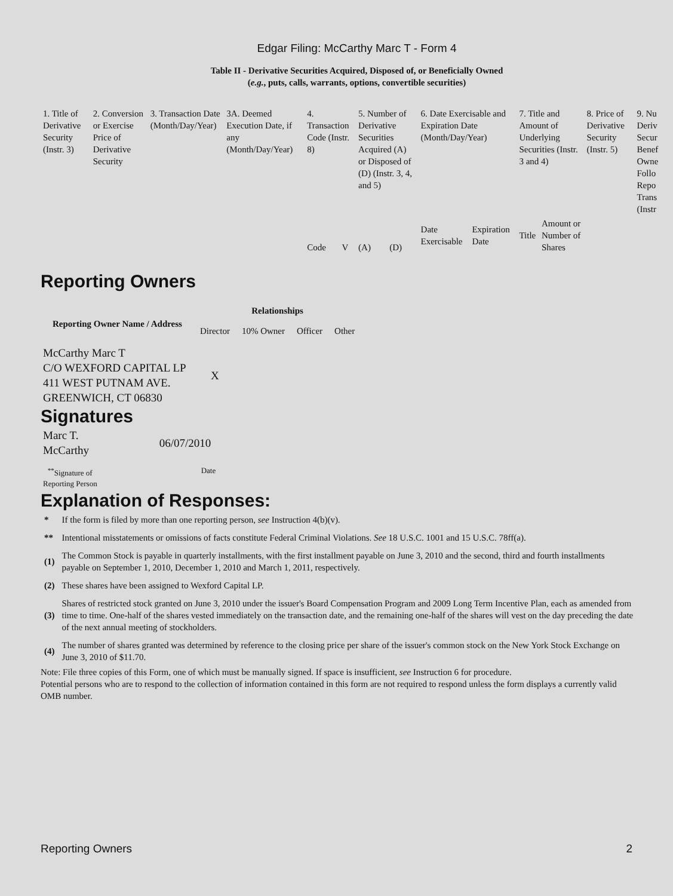Edgar Filing: McCarthy Marc T - Form 4
Table II - Derivative Securities Acquired, Disposed of, or Beneficially Owned
(e.g., puts, calls, warrants, options, convertible securities)
| 1. Title of Derivative Security (Instr. 3) | 2. Conversion or Exercise Price of Derivative Security | 3. Transaction Date (Month/Day/Year) | 3A. Deemed Execution Date, if any (Month/Day/Year) | 4. Transaction Code (Instr. 8) | | 5. Number of Derivative Securities Acquired (A) or Disposed of (D) (Instr. 3, 4, and 5) | | 6. Date Exercisable and Expiration Date (Month/Day/Year) | | 7. Title and Amount of Underlying Securities (Instr. 3 and 4) | | 8. Price of Derivative Security (Instr. 5) | 9. Nu Deriv Secur Benef Owne Follo Repo Trans (Instr |
| | | | | Code | V | (A) | (D) | Date Exercisable | Expiration Date | Title | Amount or Number of Shares | | |
Reporting Owners
| Reporting Owner Name / Address | Relationships | | | |
| --- | --- | --- | --- | --- |
| | Director | 10% Owner | Officer | Other |
| McCarthy Marc T C/O WEXFORD CAPITAL LP 411 WEST PUTNAM AVE. GREENWICH, CT 06830 | X | | | |
Signatures
| Marc T. McCarthy | 06/07/2010 |
| <sup>**</sup> Signature of Reporting Person | Date |
Explanation of Responses:
| * | If the form is filed by more than one reporting person, see Instruction 4(b)(v). |
| ** | Intentional misstatements or omissions of facts constitute Federal Criminal Violations. See 18 U.S.C. 1001 and 15 U.S.C. 78ff(a). |
| (1) | The Common Stock is payable in quarterly installments, with the first installment payable on June 3, 2010 and the second, third and fourth installments payable on September 1, 2010, December 1, 2010 and March 1, 2011, respectively. |
| (2) | These shares have been assigned to Wexford Capital LP. |
| (3) | Shares of restricted stock granted on June 3, 2010 under the issuer's Board Compensation Program and 2009 Long Term Incentive Plan, each as amended from time to time. One-half of the shares vested immediately on the transaction date, and the remaining one-half of the shares will vest on the day preceding the date of the next annual meeting of stockholders. |
| (4) | The number of shares granted was determined by reference to the closing price per share of the issuer's common stock on the New York Stock Exchange on June 3, 2010 of $11.70. |
Note: File three copies of this Form, one of which must be manually signed. If space is insufficient, see Instruction 6 for procedure.
Potential persons who are to respond to the collection of information contained in this form are not required to respond unless the form displays a currently valid OMB number.
Reporting Owners 2